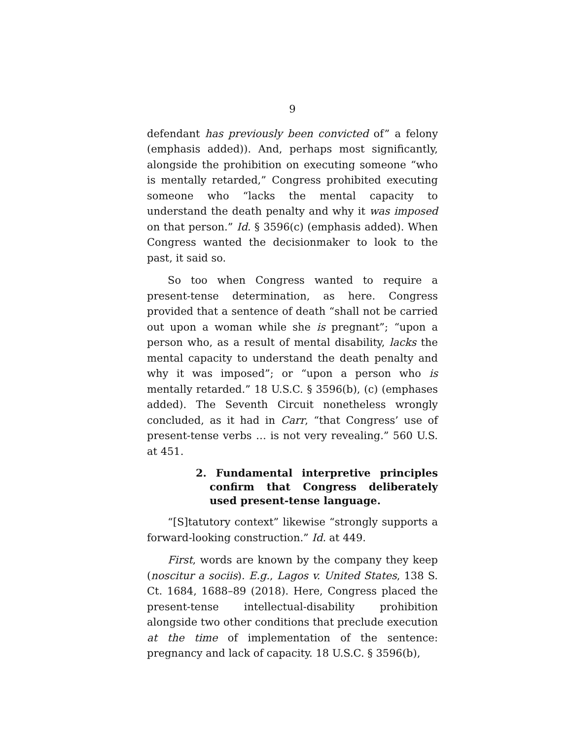9
defendant has previously been convicted of” a felony (emphasis added)). And, perhaps most significantly, alongside the prohibition on executing someone “who is mentally retarded,” Congress prohibited executing someone who “lacks the mental capacity to understand the death penalty and why it was imposed on that person.” Id. § 3596(c) (emphasis added). When Congress wanted the decisionmaker to look to the past, it said so.
So too when Congress wanted to require a present-tense determination, as here. Congress provided that a sentence of death “shall not be carried out upon a woman while she is pregnant”; “upon a person who, as a result of mental disability, lacks the mental capacity to understand the death penalty and why it was imposed”; or “upon a person who is mentally retarded.” 18 U.S.C. § 3596(b), (c) (emphases added). The Seventh Circuit nonetheless wrongly concluded, as it had in Carr, “that Congress’ use of present-tense verbs … is not very revealing.” 560 U.S. at 451.
2. Fundamental interpretive principles confirm that Congress deliberately used present-tense language.
“[S]tatutory context” likewise “strongly supports a forward-looking construction.” Id. at 449.
First, words are known by the company they keep (noscitur a sociis). E.g., Lagos v. United States, 138 S. Ct. 1684, 1688–89 (2018). Here, Congress placed the present-tense intellectual-disability prohibition alongside two other conditions that preclude execution at the time of implementation of the sentence: pregnancy and lack of capacity. 18 U.S.C. § 3596(b),